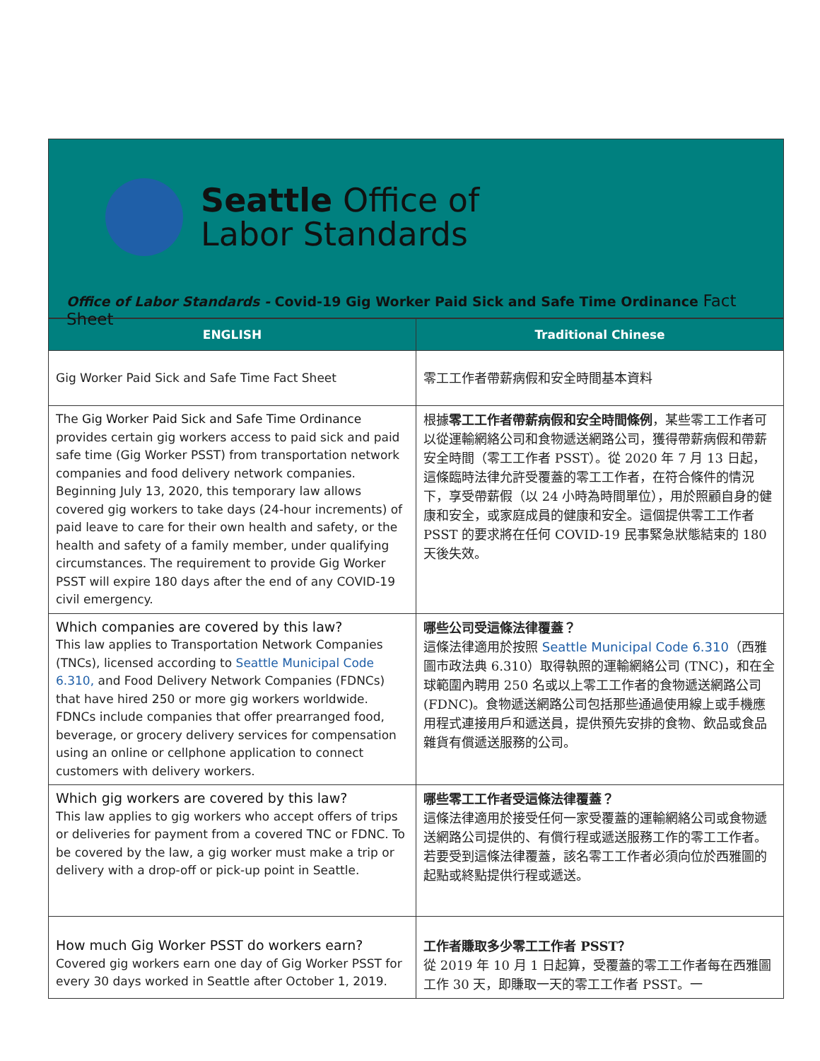Seattle Office of
Labor Standards
Office of Labor Standards - Covid-19 Gig Worker Paid Sick and Safe Time Ordinance Fact Sheet
| ENGLISH | Traditional Chinese |
| --- | --- |
| Gig Worker Paid Sick and Safe Time Fact Sheet | 零工工作者帶薪病假和安全時間基本資料 |
| The Gig Worker Paid Sick and Safe Time Ordinance provides certain gig workers access to paid sick and paid safe time (Gig Worker PSST) from transportation network companies and food delivery network companies. Beginning July 13, 2020, this temporary law allows covered gig workers to take days (24-hour increments) of paid leave to care for their own health and safety, or the health and safety of a family member, under qualifying circumstances. The requirement to provide Gig Worker PSST will expire 180 days after the end of any COVID-19 civil emergency. | 根據 零工工作者帶薪病假和安全時間條例 ，某些零工工作者可以從運輸網絡公司和食物遞送網路公司，獲得帶薪病假和帶薪安全時間（零工工作者 PSST）。從 2020 年 7 月 13 日起，這條臨時法律允許受覆蓋的零工工作者，在符合條件的情況下，享受帶薪假（以 24 小時為時間單位），用於照顧自身的健康和安全，或家庭成員的健康和安全。這個提供零工工作者 PSST 的要求將在任何 COVID-19 民事緊急狀態結束的 180 天後失效。 |
| Which companies are covered by this law? This law applies to Transportation Network Companies (TNCs), licensed according to Seattle Municipal Code 6.310, and Food Delivery Network Companies (FDNCs) that have hired 250 or more gig workers worldwide. FDNCs include companies that offer prearranged food, beverage, or grocery delivery services for compensation using an online or cellphone application to connect customers with delivery workers. | 哪些公司受這條法律覆蓋？ 這條法律適用於按照 Seattle Municipal Code 6.310 （西雅圖市政法典 6.310）取得執照的運輸網絡公司 (TNC)，和在全球範圍內聘用 250 名或以上零工工作者的食物遞送網路公司 (FDNC)。食物遞送網路公司包括那些通過使用線上或手機應用程式連接用戶和遞送員，提供預先安排的食物、飲品或食品雜貨有償遞送服務的公司。 |
| Which gig workers are covered by this law? This law applies to gig workers who accept offers of trips or deliveries for payment from a covered TNC or FDNC. To be covered by the law, a gig worker must make a trip or delivery with a drop-off or pick-up point in Seattle. | 哪些零工工作者受這條法律覆蓋？ 這條法律適用於接受任何一家受覆蓋的運輸網絡公司或食物遞送網路公司提供的、有償行程或遞送服務工作的零工工作者。若要受到這條法律覆蓋，該名零工工作者必須向位於西雅圖的起點或終點提供行程或遞送。 |
| How much Gig Worker PSST do workers earn? Covered gig workers earn one day of Gig Worker PSST for every 30 days worked in Seattle after October 1, 2019. | 工作者賺取多少零工工作者 PSST？ 從 2019 年 10 月 1 日起算，受覆蓋的零工工作者每在西雅圖工作 30 天，即賺取一天的零工工作者 PSST。一 |